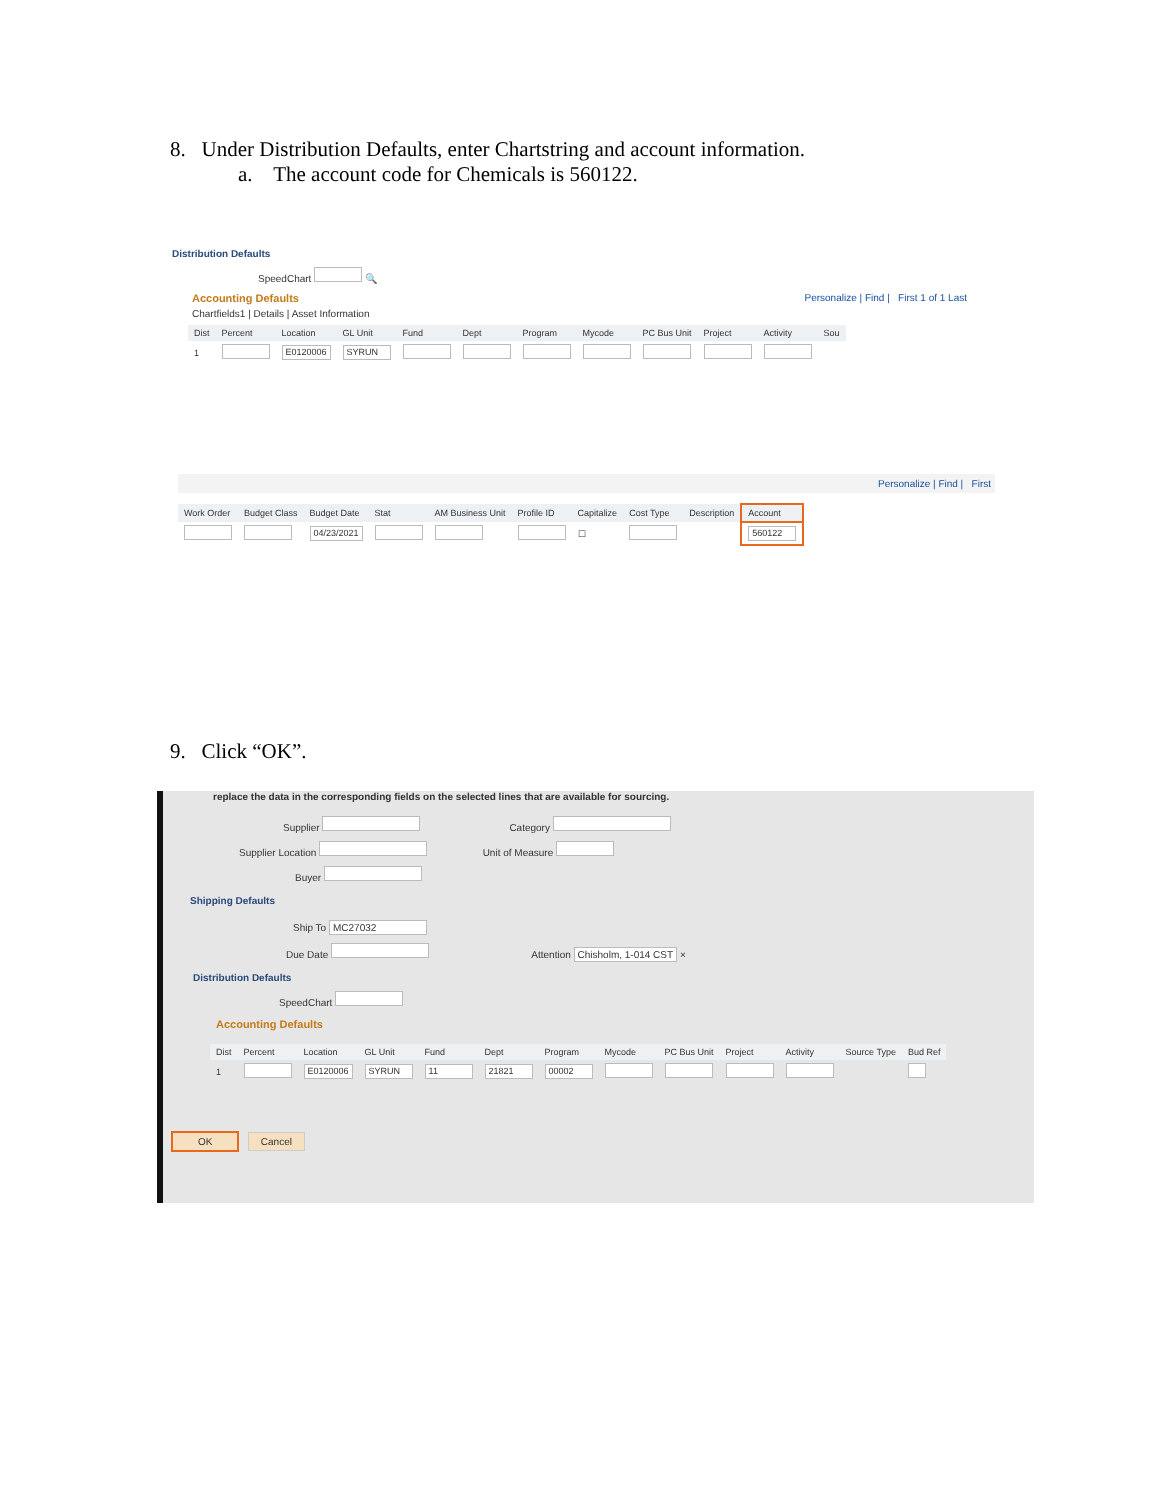8. Under Distribution Defaults, enter Chartstring and account information.
a. The account code for Chemicals is 560122.
Distribution Defaults
SpeedChart 🔍
Accounting Defaults Personalize | Find | First 1 of 1 Last
Chartfields1 | Details | Asset Information
| Dist | Percent | Location | GL Unit | Fund | Dept | Program | Mycode | PC Bus Unit | Project | Activity | Sou |
| --- | --- | --- | --- | --- | --- | --- | --- | --- | --- | --- | --- |
| 1 | | E0120006 | SYRUN | | | | | | | | |
Personalize | Find | First
| Work Order | Budget Class | Budget Date | Stat | AM Business Unit | Profile ID | Capitalize | Cost Type | Description | Account |
| --- | --- | --- | --- | --- | --- | --- | --- | --- | --- |
| | | 04/23/2021 | | | | ☐ | | | 560122 |
9. Click “OK”.
replace the data in the corresponding fields on the selected lines that are available for sourcing.
Supplier Category
Supplier Location Unit of Measure
Buyer
Shipping Defaults
Ship To MC27032
Due Date Attention Chisholm, 1-014 CST ×
Distribution Defaults
SpeedChart
Accounting Defaults
| Dist | Percent | Location | GL Unit | Fund | Dept | Program | Mycode | PC Bus Unit | Project | Activity | Source Type | Bud Ref |
| --- | --- | --- | --- | --- | --- | --- | --- | --- | --- | --- | --- | --- |
| 1 | | E0120006 | SYRUN | 11 | 21821 | 00002 | | | | | | |
OK Cancel